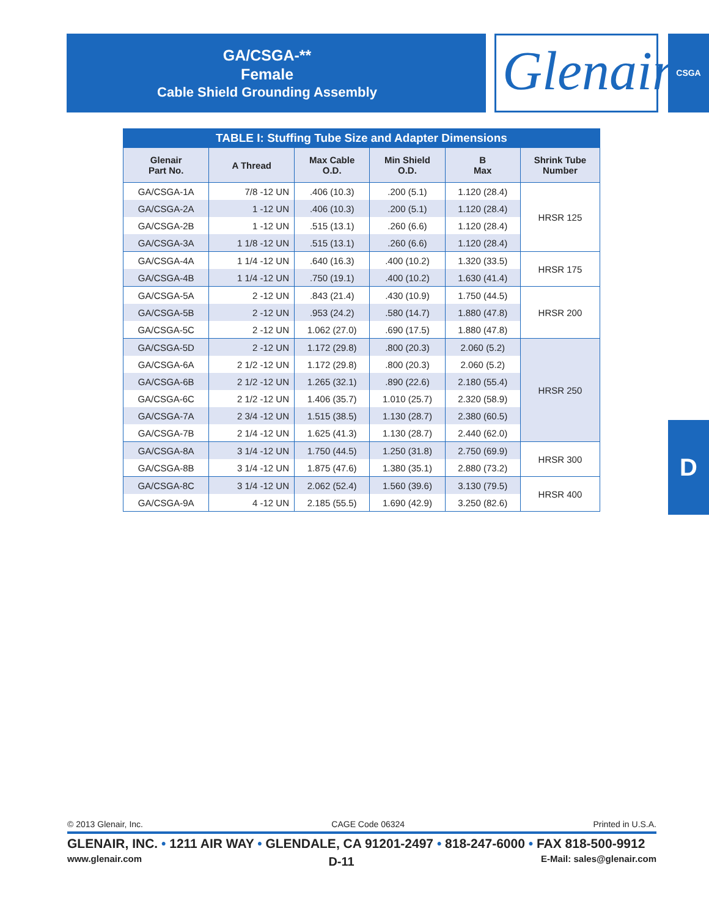GA/CSGA-**
Female
Cable Shield Grounding Assembly
Glenair® CSGA
TABLE I: Stuffing Tube Size and Adapter Dimensions
| Glenair Part No. | A Thread | Max Cable O.D. | Min Shield O.D. | B Max | Shrink Tube Number |
| --- | --- | --- | --- | --- | --- |
| GA/CSGA-1A | 7/8 -12 UN | .406 (10.3) | .200 (5.1) | 1.120 (28.4) | HRSR 125 |
| GA/CSGA-2A | 1 -12 UN | .406 (10.3) | .200 (5.1) | 1.120 (28.4) | |
| GA/CSGA-2B | 1 -12 UN | .515 (13.1) | .260 (6.6) | 1.120 (28.4) | |
| GA/CSGA-3A | 1 1/8 -12 UN | .515 (13.1) | .260 (6.6) | 1.120 (28.4) | |
| GA/CSGA-4A | 1 1/4 -12 UN | .640 (16.3) | .400 (10.2) | 1.320 (33.5) | HRSR 175 |
| GA/CSGA-4B | 1 1/4 -12 UN | .750 (19.1) | .400 (10.2) | 1.630 (41.4) | |
| GA/CSGA-5A | 2 -12 UN | .843 (21.4) | .430 (10.9) | 1.750 (44.5) | HRSR 200 |
| GA/CSGA-5B | 2 -12 UN | .953 (24.2) | .580 (14.7) | 1.880 (47.8) | |
| GA/CSGA-5C | 2 -12 UN | 1.062 (27.0) | .690 (17.5) | 1.880 (47.8) | |
| GA/CSGA-5D | 2 -12 UN | 1.172 (29.8) | .800 (20.3) | 2.060 (5.2) | HRSR 250 |
| GA/CSGA-6A | 2 1/2 -12 UN | 1.172 (29.8) | .800 (20.3) | 2.060 (5.2) | |
| GA/CSGA-6B | 2 1/2 -12 UN | 1.265 (32.1) | .890 (22.6) | 2.180 (55.4) | |
| GA/CSGA-6C | 2 1/2 -12 UN | 1.406 (35.7) | 1.010 (25.7) | 2.320 (58.9) | |
| GA/CSGA-7A | 2 3/4 -12 UN | 1.515 (38.5) | 1.130 (28.7) | 2.380 (60.5) | |
| GA/CSGA-7B | 2 1/4 -12 UN | 1.625 (41.3) | 1.130 (28.7) | 2.440 (62.0) | |
| GA/CSGA-8A | 3 1/4 -12 UN | 1.750 (44.5) | 1.250 (31.8) | 2.750 (69.9) | HRSR 300 |
| GA/CSGA-8B | 3 1/4 -12 UN | 1.875 (47.6) | 1.380 (35.1) | 2.880 (73.2) | |
| GA/CSGA-8C | 3 1/4 -12 UN | 2.062 (52.4) | 1.560 (39.6) | 3.130 (79.5) | HRSR 400 |
| GA/CSGA-9A | 4 -12 UN | 2.185 (55.5) | 1.690 (42.9) | 3.250 (82.6) | |
D
© 2013 Glenair, Inc. CAGE Code 06324 Printed in U.S.A.
GLENAIR, INC. • 1211 AIR WAY • GLENDALE, CA 91201-2497 • 818-247-6000 • FAX 818-500-9912
www.glenair.com D-11 E-Mail: sales@glenair.com